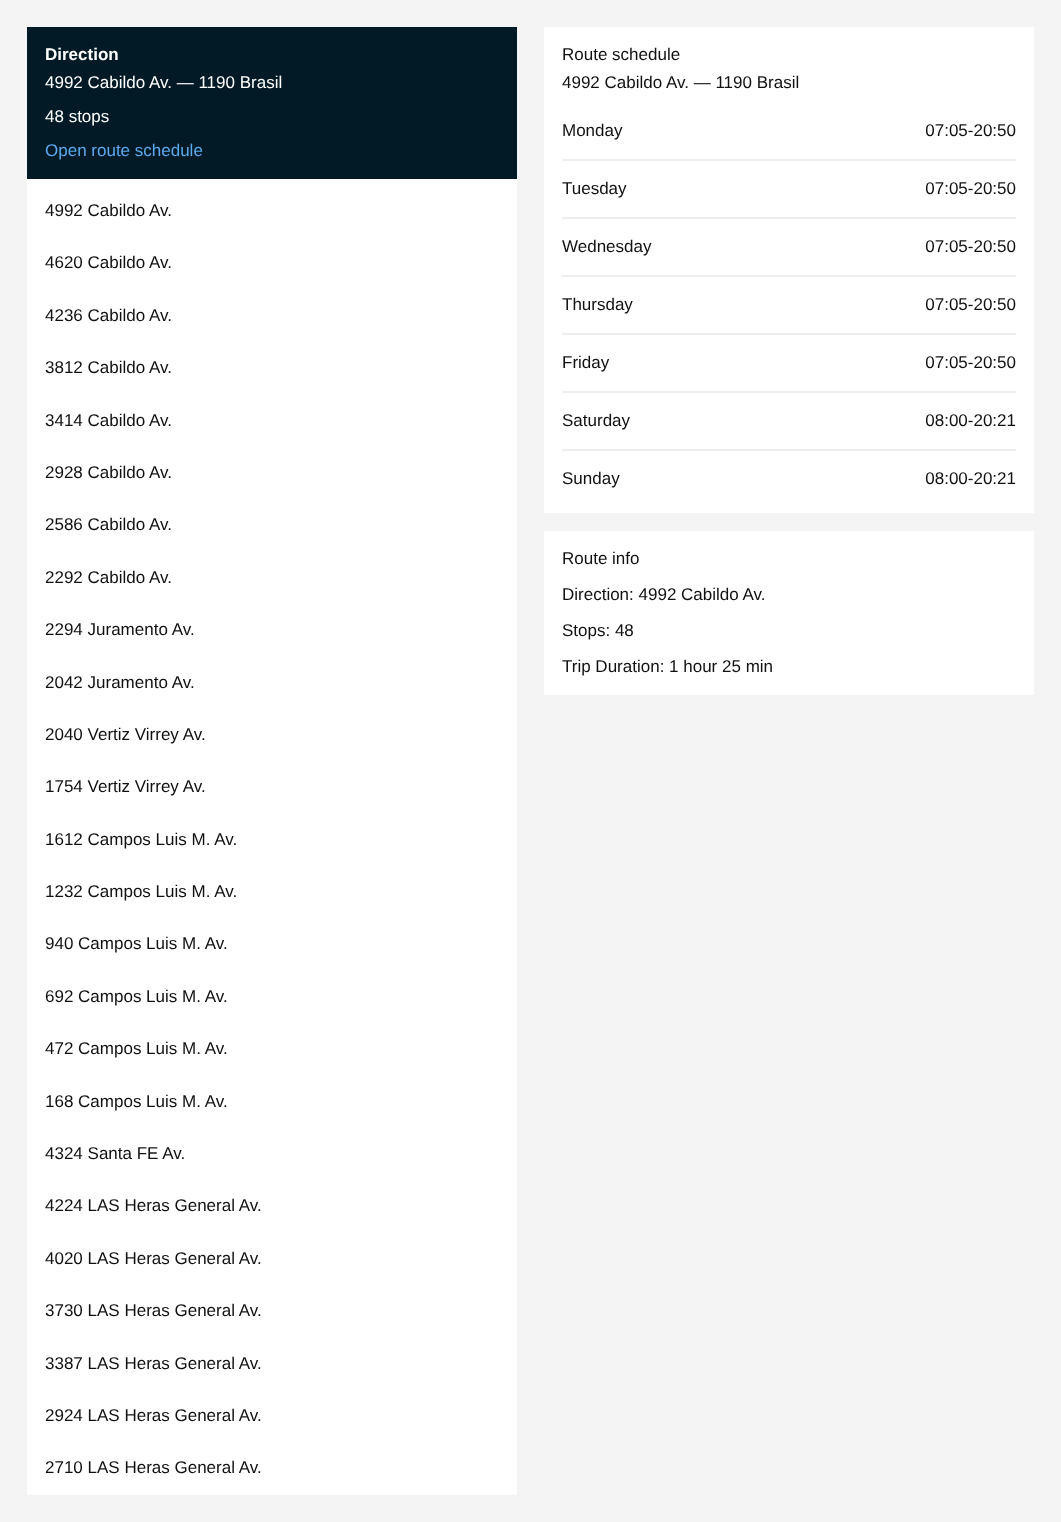Direction
4992 Cabildo Av. — 1190 Brasil
48 stops
Open route schedule
4992 Cabildo Av.
4620 Cabildo Av.
4236 Cabildo Av.
3812 Cabildo Av.
3414 Cabildo Av.
2928 Cabildo Av.
2586 Cabildo Av.
2292 Cabildo Av.
2294 Juramento Av.
2042 Juramento Av.
2040 Vertiz Virrey Av.
1754 Vertiz Virrey Av.
1612 Campos Luis M. Av.
1232 Campos Luis M. Av.
940 Campos Luis M. Av.
692 Campos Luis M. Av.
472 Campos Luis M. Av.
168 Campos Luis M. Av.
4324 Santa FE Av.
4224 LAS Heras General Av.
4020 LAS Heras General Av.
3730 LAS Heras General Av.
3387 LAS Heras General Av.
2924 LAS Heras General Av.
2710 LAS Heras General Av.
Route schedule
4992 Cabildo Av. — 1190 Brasil
| Monday | 07:05-20:50 |
| Tuesday | 07:05-20:50 |
| Wednesday | 07:05-20:50 |
| Thursday | 07:05-20:50 |
| Friday | 07:05-20:50 |
| Saturday | 08:00-20:21 |
| Sunday | 08:00-20:21 |
Route info
Direction: 4992 Cabildo Av.
Stops: 48
Trip Duration: 1 hour 25 min